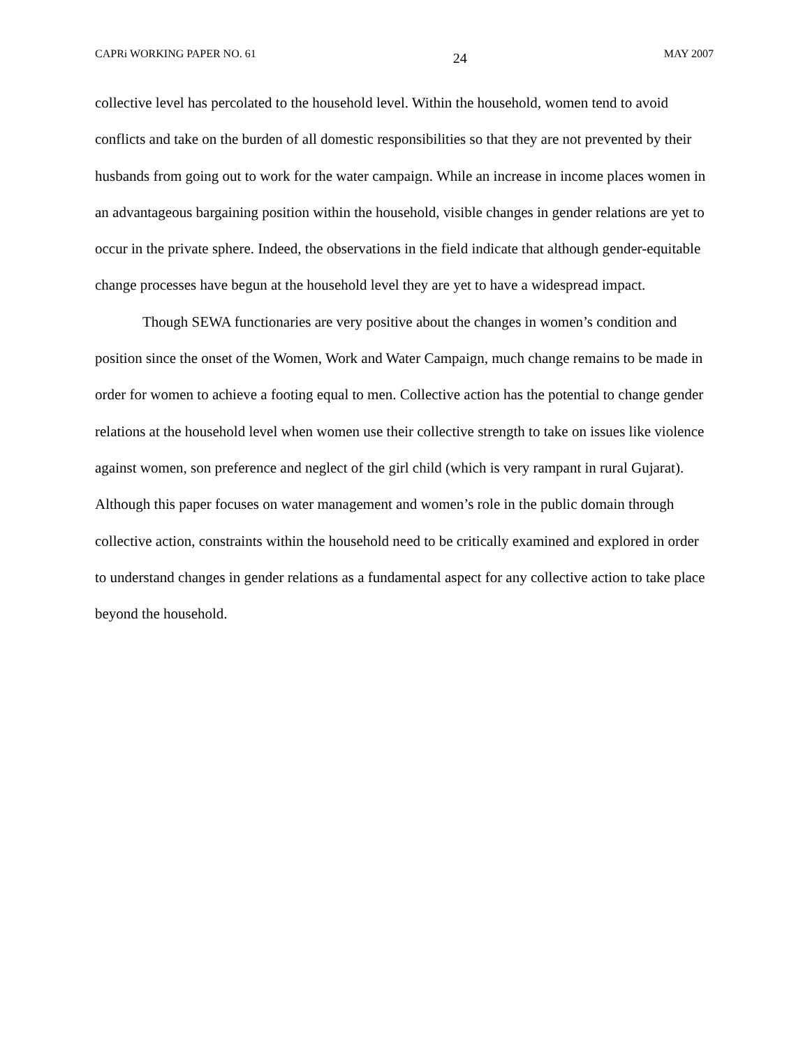CAPRi WORKING PAPER NO. 61 24 MAY 2007
collective level has percolated to the household level. Within the household, women tend to avoid conflicts and take on the burden of all domestic responsibilities so that they are not prevented by their husbands from going out to work for the water campaign. While an increase in income places women in an advantageous bargaining position within the household, visible changes in gender relations are yet to occur in the private sphere. Indeed, the observations in the field indicate that although gender-equitable change processes have begun at the household level they are yet to have a widespread impact.
Though SEWA functionaries are very positive about the changes in women’s condition and position since the onset of the Women, Work and Water Campaign, much change remains to be made in order for women to achieve a footing equal to men. Collective action has the potential to change gender relations at the household level when women use their collective strength to take on issues like violence against women, son preference and neglect of the girl child (which is very rampant in rural Gujarat). Although this paper focuses on water management and women’s role in the public domain through collective action, constraints within the household need to be critically examined and explored in order to understand changes in gender relations as a fundamental aspect for any collective action to take place beyond the household.